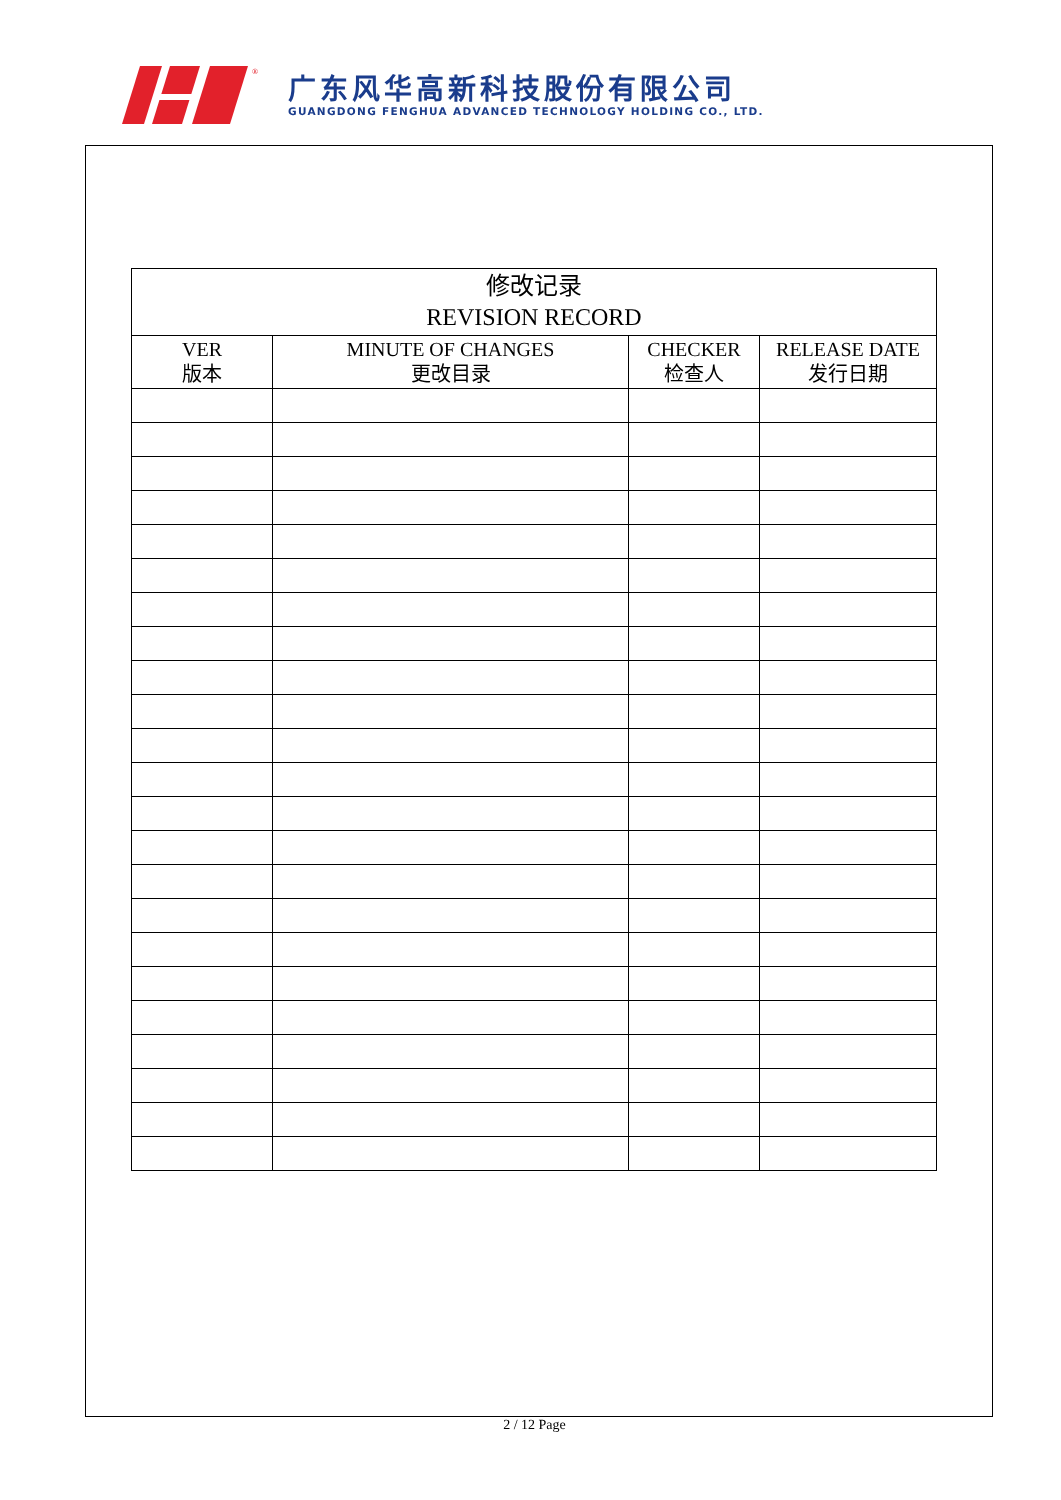®
广东风华高新科技股份有限公司
GUANGDONG FENGHUA ADVANCED TECHNOLOGY HOLDING CO., LTD.
| 修改记录 REVISION RECORD | | | |
| --- | --- | --- | --- |
| VER 版本 | MINUTE OF CHANGES 更改目录 | CHECKER 检查人 | RELEASE DATE 发行日期 |
2 / 12 Page